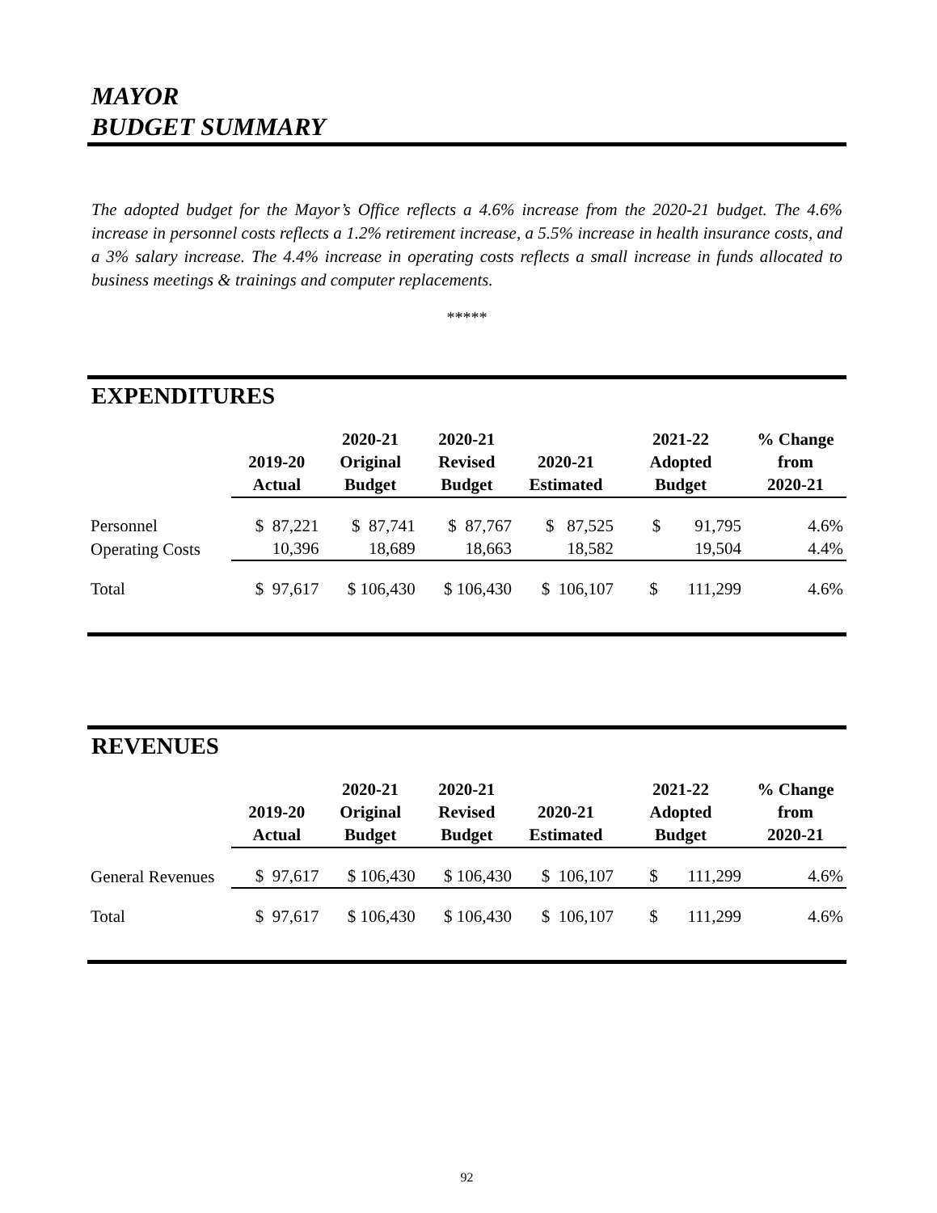MAYOR
BUDGET SUMMARY
The adopted budget for the Mayor’s Office reflects a 4.6% increase from the 2020-21 budget. The 4.6% increase in personnel costs reflects a 1.2% retirement increase, a 5.5% increase in health insurance costs, and a 3% salary increase. The 4.4% increase in operating costs reflects a small increase in funds allocated to business meetings & trainings and computer replacements.
*****
EXPENDITURES
| | 2019-20 Actual | 2020-21 Original Budget | 2020-21 Revised Budget | 2020-21 Estimated | 2021-22 Adopted Budget | % Change from 2020-21 |
| Personnel | $ 87,221 | $ 87,741 | $ 87,767 | $ 87,525 | $ 91,795 | 4.6% |
| Operating Costs | 10,396 | 18,689 | 18,663 | 18,582 | 19,504 | 4.4% |
| Total | $ 97,617 | $ 106,430 | $ 106,430 | $ 106,107 | $ 111,299 | 4.6% |
REVENUES
| | 2019-20 Actual | 2020-21 Original Budget | 2020-21 Revised Budget | 2020-21 Estimated | 2021-22 Adopted Budget | % Change from 2020-21 |
| General Revenues | $ 97,617 | $ 106,430 | $ 106,430 | $ 106,107 | $ 111,299 | 4.6% |
| Total | $ 97,617 | $ 106,430 | $ 106,430 | $ 106,107 | $ 111,299 | 4.6% |
92